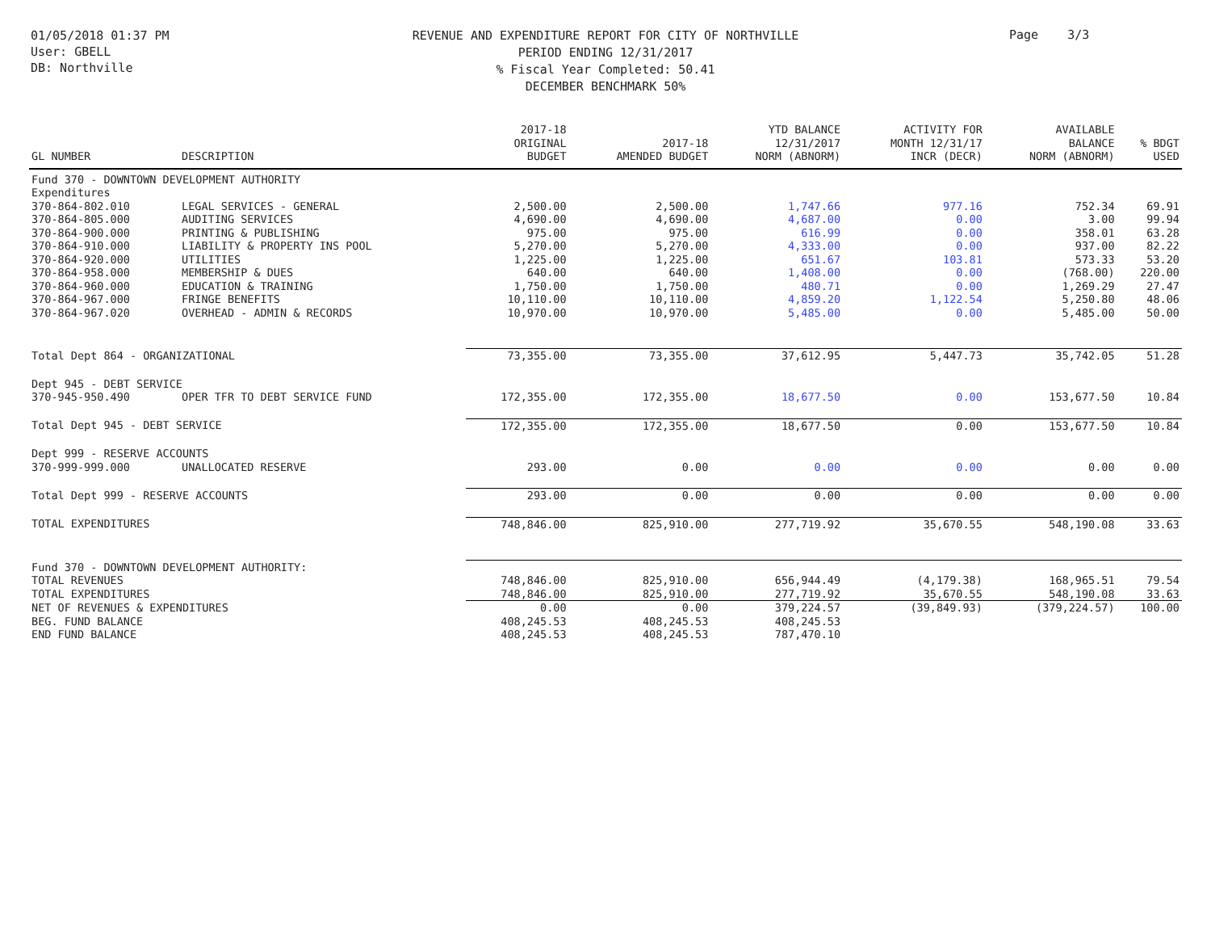01/05/2018 01:37 PM
User: GBELL
DB: Northville
REVENUE AND EXPENDITURE REPORT FOR CITY OF NORTHVILLE
PERIOD ENDING 12/31/2017
% Fiscal Year Completed: 50.41
DECEMBER BENCHMARK 50%
Page 3/3
| GL NUMBER | DESCRIPTION | 2017-18 ORIGINAL BUDGET | 2017-18 AMENDED BUDGET | YTD BALANCE 12/31/2017 NORM (ABNORM) | ACTIVITY FOR MONTH 12/31/17 INCR (DECR) | AVAILABLE BALANCE NORM (ABNORM) | % BDGT USED |
| --- | --- | --- | --- | --- | --- | --- | --- |
| Fund 370 - DOWNTOWN DEVELOPMENT AUTHORITY | | | | | | | |
| Expenditures | | | | | | | |
| 370-864-802.010 | LEGAL SERVICES - GENERAL | 2,500.00 | 2,500.00 | 1,747.66 | 977.16 | 752.34 | 69.91 |
| 370-864-805.000 | AUDITING SERVICES | 4,690.00 | 4,690.00 | 4,687.00 | 0.00 | 3.00 | 99.94 |
| 370-864-900.000 | PRINTING & PUBLISHING | 975.00 | 975.00 | 616.99 | 0.00 | 358.01 | 63.28 |
| 370-864-910.000 | LIABILITY & PROPERTY INS POOL | 5,270.00 | 5,270.00 | 4,333.00 | 0.00 | 937.00 | 82.22 |
| 370-864-920.000 | UTILITIES | 1,225.00 | 1,225.00 | 651.67 | 103.81 | 573.33 | 53.20 |
| 370-864-958.000 | MEMBERSHIP & DUES | 640.00 | 640.00 | 1,408.00 | 0.00 | (768.00) | 220.00 |
| 370-864-960.000 | EDUCATION & TRAINING | 1,750.00 | 1,750.00 | 480.71 | 0.00 | 1,269.29 | 27.47 |
| 370-864-967.000 | FRINGE BENEFITS | 10,110.00 | 10,110.00 | 4,859.20 | 1,122.54 | 5,250.80 | 48.06 |
| 370-864-967.020 | OVERHEAD - ADMIN & RECORDS | 10,970.00 | 10,970.00 | 5,485.00 | 0.00 | 5,485.00 | 50.00 |
| Total Dept 864 - ORGANIZATIONAL | | 73,355.00 | 73,355.00 | 37,612.95 | 5,447.73 | 35,742.05 | 51.28 |
| Dept 945 - DEBT SERVICE | | | | | | | |
| 370-945-950.490 | OPER TFR TO DEBT SERVICE FUND | 172,355.00 | 172,355.00 | 18,677.50 | 0.00 | 153,677.50 | 10.84 |
| Total Dept 945 - DEBT SERVICE | | 172,355.00 | 172,355.00 | 18,677.50 | 0.00 | 153,677.50 | 10.84 |
| Dept 999 - RESERVE ACCOUNTS | | | | | | | |
| 370-999-999.000 | UNALLOCATED RESERVE | 293.00 | 0.00 | 0.00 | 0.00 | 0.00 | 0.00 |
| Total Dept 999 - RESERVE ACCOUNTS | | 293.00 | 0.00 | 0.00 | 0.00 | 0.00 | 0.00 |
| TOTAL EXPENDITURES | | 748,846.00 | 825,910.00 | 277,719.92 | 35,670.55 | 548,190.08 | 33.63 |
| Fund 370 - DOWNTOWN DEVELOPMENT AUTHORITY: | | | | | | | |
| TOTAL REVENUES | | 748,846.00 | 825,910.00 | 656,944.49 | (4,179.38) | 168,965.51 | 79.54 |
| TOTAL EXPENDITURES | | 748,846.00 | 825,910.00 | 277,719.92 | 35,670.55 | 548,190.08 | 33.63 |
| NET OF REVENUES & EXPENDITURES | | 0.00 | 0.00 | 379,224.57 | (39,849.93) | (379,224.57) | 100.00 |
| BEG. FUND BALANCE | | 408,245.53 | 408,245.53 | 408,245.53 | | | |
| END FUND BALANCE | | 408,245.53 | 408,245.53 | 787,470.10 | | | |